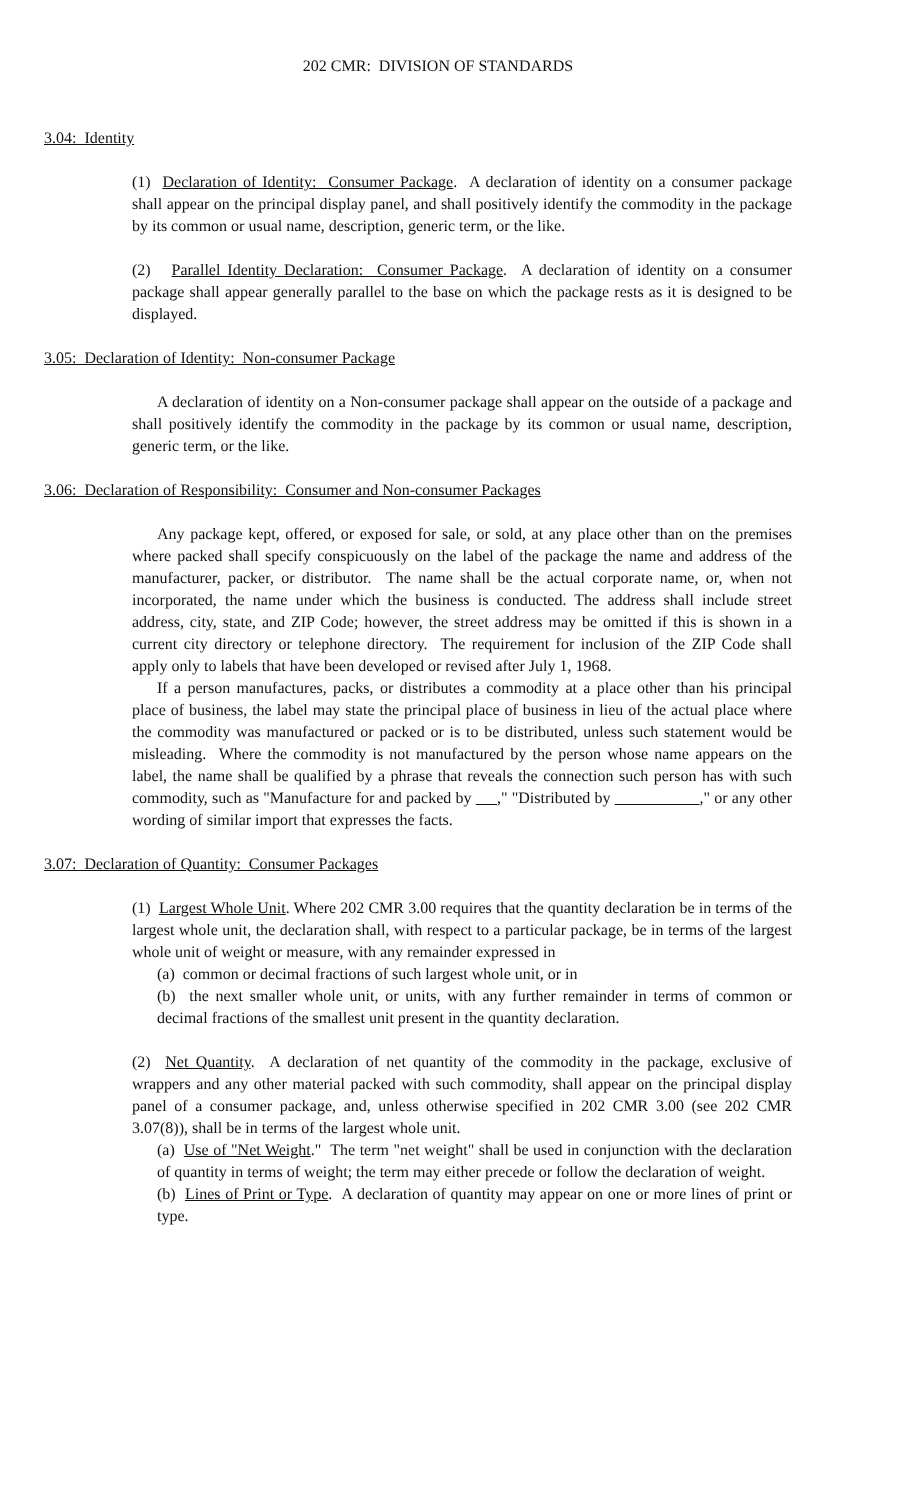202 CMR: DIVISION OF STANDARDS
3.04: Identity
(1) Declaration of Identity: Consumer Package. A declaration of identity on a consumer package shall appear on the principal display panel, and shall positively identify the commodity in the package by its common or usual name, description, generic term, or the like.
(2) Parallel Identity Declaration: Consumer Package. A declaration of identity on a consumer package shall appear generally parallel to the base on which the package rests as it is designed to be displayed.
3.05: Declaration of Identity: Non-consumer Package
A declaration of identity on a Non-consumer package shall appear on the outside of a package and shall positively identify the commodity in the package by its common or usual name, description, generic term, or the like.
3.06: Declaration of Responsibility: Consumer and Non-consumer Packages
Any package kept, offered, or exposed for sale, or sold, at any place other than on the premises where packed shall specify conspicuously on the label of the package the name and address of the manufacturer, packer, or distributor. The name shall be the actual corporate name, or, when not incorporated, the name under which the business is conducted. The address shall include street address, city, state, and ZIP Code; however, the street address may be omitted if this is shown in a current city directory or telephone directory. The requirement for inclusion of the ZIP Code shall apply only to labels that have been developed or revised after July 1, 1968.
If a person manufactures, packs, or distributes a commodity at a place other than his principal place of business, the label may state the principal place of business in lieu of the actual place where the commodity was manufactured or packed or is to be distributed, unless such statement would be misleading. Where the commodity is not manufactured by the person whose name appears on the label, the name shall be qualified by a phrase that reveals the connection such person has with such commodity, such as "Manufacture for and packed by ," "Distributed by ," or any other wording of similar import that expresses the facts.
3.07: Declaration of Quantity: Consumer Packages
(1) Largest Whole Unit. Where 202 CMR 3.00 requires that the quantity declaration be in terms of the largest whole unit, the declaration shall, with respect to a particular package, be in terms of the largest whole unit of weight or measure, with any remainder expressed in
(a) common or decimal fractions of such largest whole unit, or in
(b) the next smaller whole unit, or units, with any further remainder in terms of common or decimal fractions of the smallest unit present in the quantity declaration.
(2) Net Quantity. A declaration of net quantity of the commodity in the package, exclusive of wrappers and any other material packed with such commodity, shall appear on the principal display panel of a consumer package, and, unless otherwise specified in 202 CMR 3.00 (see 202 CMR 3.07(8)), shall be in terms of the largest whole unit.
(a) Use of "Net Weight." The term "net weight" shall be used in conjunction with the declaration of quantity in terms of weight; the term may either precede or follow the declaration of weight.
(b) Lines of Print or Type. A declaration of quantity may appear on one or more lines of print or type.